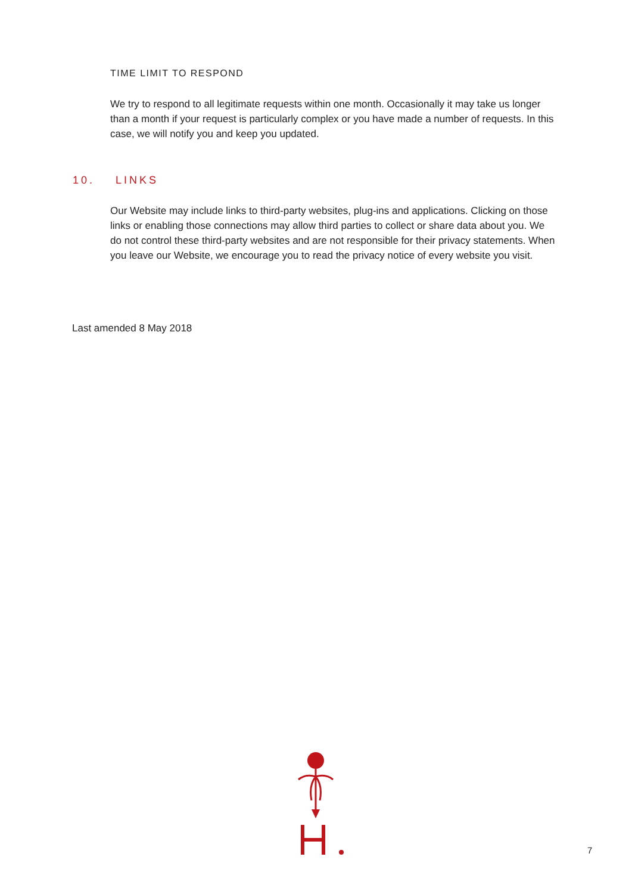TIME LIMIT TO RESPOND
We try to respond to all legitimate requests within one month. Occasionally it may take us longer than a month if your request is particularly complex or you have made a number of requests. In this case, we will notify you and keep you updated.
10. LINKS
Our Website may include links to third-party websites, plug-ins and applications. Clicking on those links or enabling those connections may allow third parties to collect or share data about you. We do not control these third-party websites and are not responsible for their privacy statements. When you leave our Website, we encourage you to read the privacy notice of every website you visit.
Last amended 8 May 2018
7